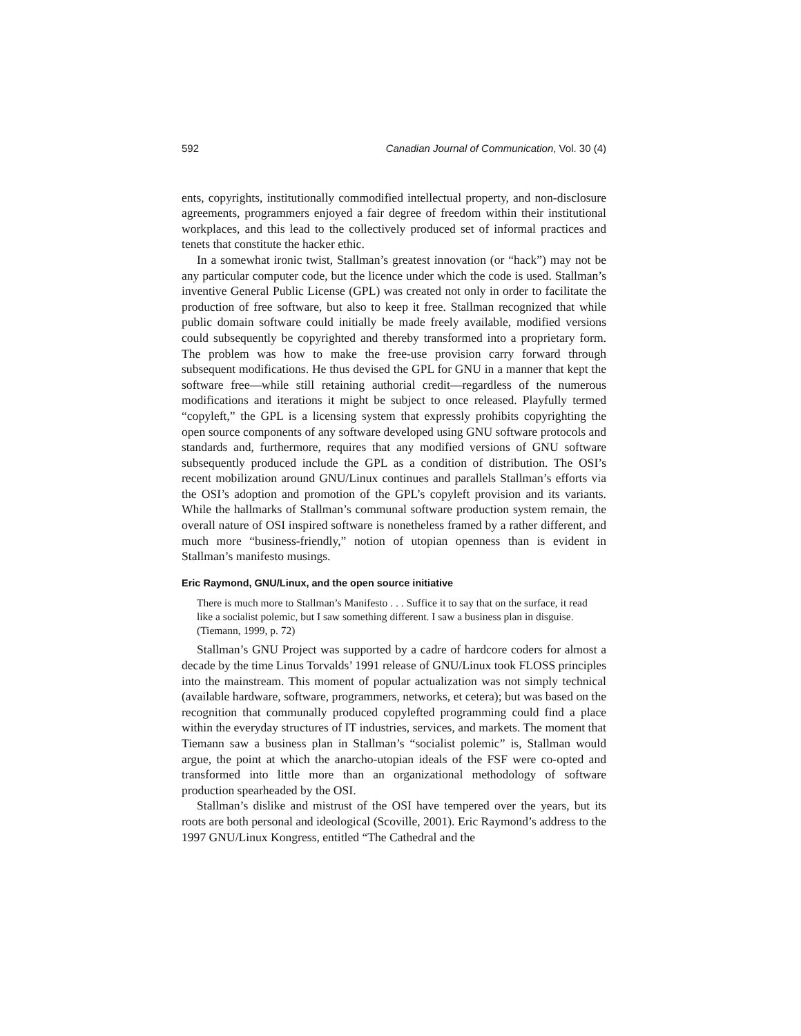592 Canadian Journal of Communication, Vol. 30 (4)
ents, copyrights, institutionally commodified intellectual property, and non-disclosure agreements, programmers enjoyed a fair degree of freedom within their institutional workplaces, and this lead to the collectively produced set of informal practices and tenets that constitute the hacker ethic.
In a somewhat ironic twist, Stallman’s greatest innovation (or “hack”) may not be any particular computer code, but the licence under which the code is used. Stallman’s inventive General Public License (GPL) was created not only in order to facilitate the production of free software, but also to keep it free. Stallman recognized that while public domain software could initially be made freely available, modified versions could subsequently be copyrighted and thereby transformed into a proprietary form. The problem was how to make the free-use provision carry forward through subsequent modifications. He thus devised the GPL for GNU in a manner that kept the software free—while still retaining authorial credit—regardless of the numerous modifications and iterations it might be subject to once released. Playfully termed “copyleft,” the GPL is a licensing system that expressly prohibits copyrighting the open source components of any software developed using GNU software protocols and standards and, furthermore, requires that any modified versions of GNU software subsequently produced include the GPL as a condition of distribution. The OSI’s recent mobilization around GNU/Linux continues and parallels Stallman’s efforts via the OSI’s adoption and promotion of the GPL’s copyleft provision and its variants. While the hallmarks of Stallman’s communal software production system remain, the overall nature of OSI inspired software is nonetheless framed by a rather different, and much more “business-friendly,” notion of utopian openness than is evident in Stallman’s manifesto musings.
Eric Raymond, GNU/Linux, and the open source initiative
There is much more to Stallman’s Manifesto . . . Suffice it to say that on the surface, it read like a socialist polemic, but I saw something different. I saw a business plan in disguise. (Tiemann, 1999, p. 72)
Stallman’s GNU Project was supported by a cadre of hardcore coders for almost a decade by the time Linus Torvalds’ 1991 release of GNU/Linux took FLOSS principles into the mainstream. This moment of popular actualization was not simply technical (available hardware, software, programmers, networks, et cetera); but was based on the recognition that communally produced copylefted programming could find a place within the everyday structures of IT industries, services, and markets. The moment that Tiemann saw a business plan in Stallman’s “socialist polemic” is, Stallman would argue, the point at which the anarcho-utopian ideals of the FSF were co-opted and transformed into little more than an organizational methodology of software production spearheaded by the OSI.
Stallman’s dislike and mistrust of the OSI have tempered over the years, but its roots are both personal and ideological (Scoville, 2001). Eric Raymond’s address to the 1997 GNU/Linux Kongress, entitled “The Cathedral and the